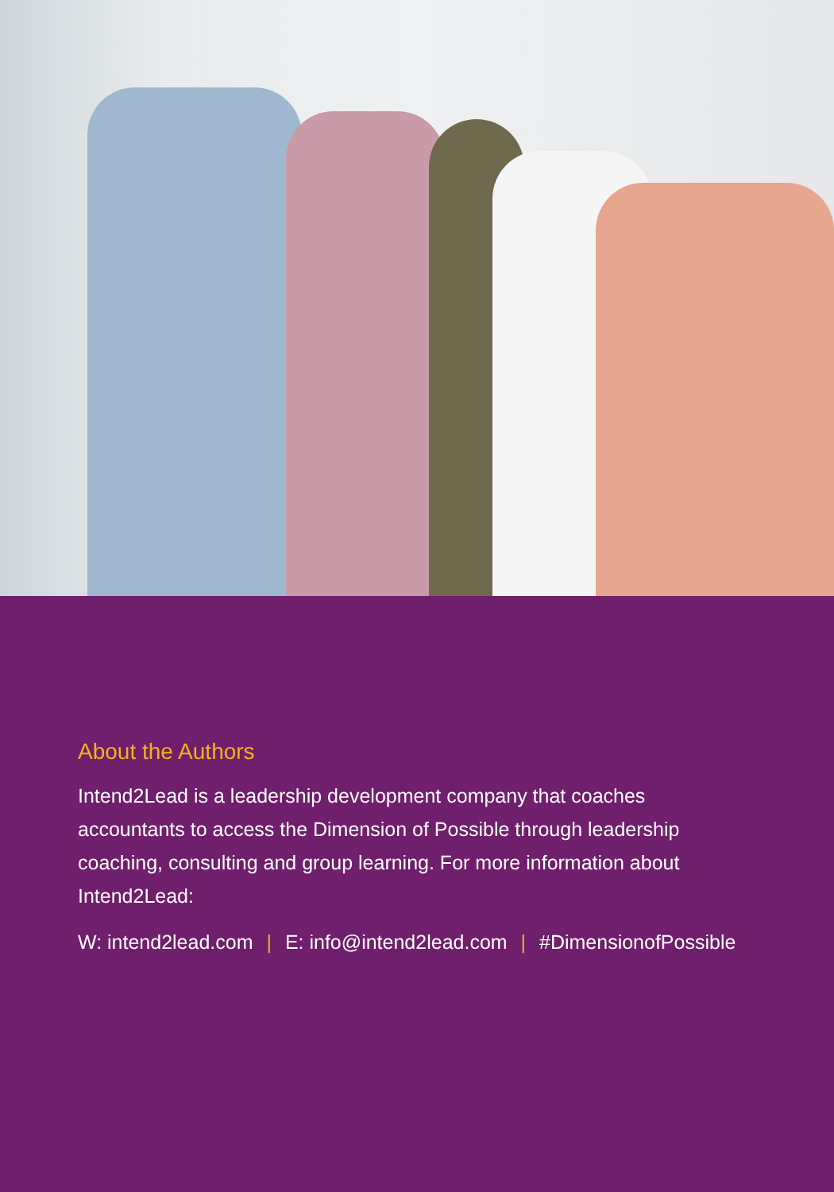About the Authors
Intend2Lead is a leadership development company that coaches accountants to access the Dimension of Possible through leadership coaching, consulting and group learning. For more information about Intend2Lead:
W: intend2lead.com | E: info@intend2lead.com | #DimensionofPossible